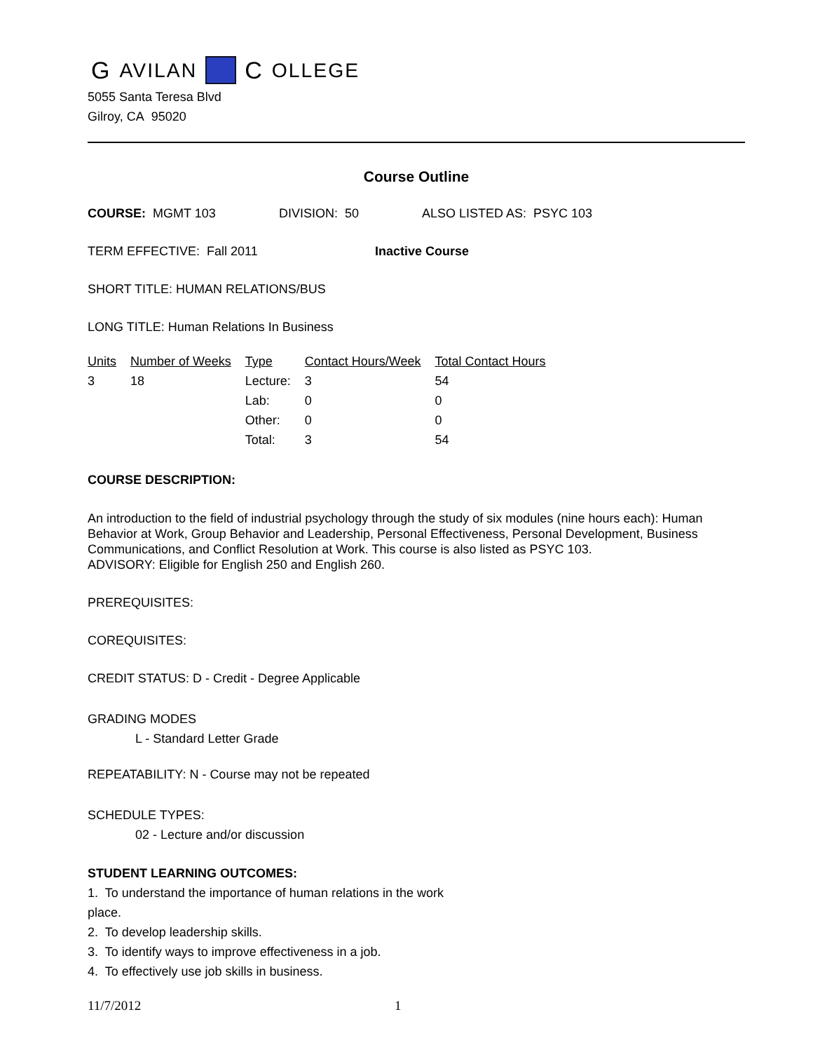G AVILAN C OLLEGE
5055 Santa Teresa Blvd
Gilroy, CA 95020
Course Outline
COURSE: MGMT 103 DIVISION: 50 ALSO LISTED AS: PSYC 103
TERM EFFECTIVE: Fall 2011 Inactive Course
SHORT TITLE: HUMAN RELATIONS/BUS
LONG TITLE: Human Relations In Business
| Units | Number of Weeks | Type | Contact Hours/Week | Total Contact Hours |
| --- | --- | --- | --- | --- |
| 3 | 18 | Lecture: | 3 | 54 |
| | | Lab: | 0 | 0 |
| | | Other: | 0 | 0 |
| | | Total: | 3 | 54 |
COURSE DESCRIPTION:
An introduction to the field of industrial psychology through the study of six modules (nine hours each): Human Behavior at Work, Group Behavior and Leadership, Personal Effectiveness, Personal Development, Business Communications, and Conflict Resolution at Work. This course is also listed as PSYC 103.
ADVISORY: Eligible for English 250 and English 260.
PREREQUISITES:
COREQUISITES:
CREDIT STATUS: D - Credit - Degree Applicable
GRADING MODES
L - Standard Letter Grade
REPEATABILITY: N - Course may not be repeated
SCHEDULE TYPES:
02 - Lecture and/or discussion
STUDENT LEARNING OUTCOMES:
1. To understand the importance of human relations in the work
place.
2. To develop leadership skills.
3. To identify ways to improve effectiveness in a job.
4. To effectively use job skills in business.
11/7/2012 1